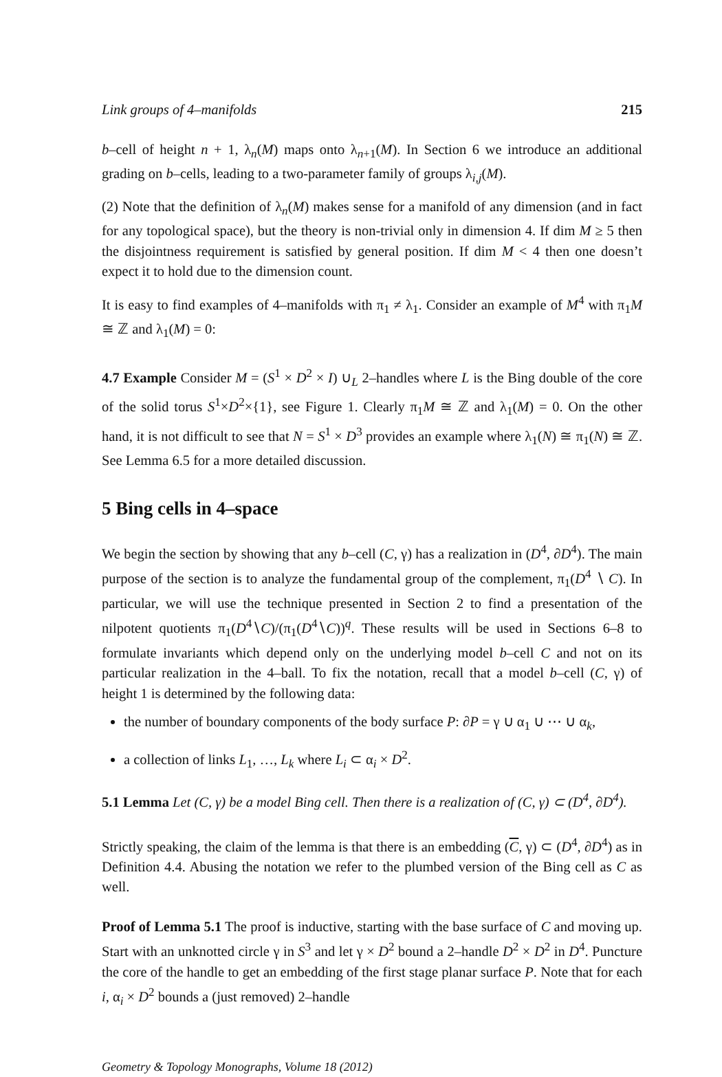Link groups of 4–manifolds 215
b–cell of height n + 1, λ<sub>n</sub>(M) maps onto λ<sub>n+1</sub>(M). In Section 6 we introduce an additional grading on b–cells, leading to a two-parameter family of groups λ<sub>i,j</sub>(M).
(2) Note that the definition of λ<sub>n</sub>(M) makes sense for a manifold of any dimension (and in fact for any topological space), but the theory is non-trivial only in dimension 4. If dim M ≥ 5 then the disjointness requirement is satisfied by general position. If dim M < 4 then one doesn’t expect it to hold due to the dimension count.
It is easy to find examples of 4–manifolds with π<sub>1</sub> ≠ λ<sub>1</sub>. Consider an example of M<sup>4</sup> with π<sub>1</sub>M ≅ ℤ and λ<sub>1</sub>(M) = 0:
4.7 Example Consider M = (S<sup>1</sup> × D<sup>2</sup> × I) ∪<sub>L</sub> 2–handles where L is the Bing double of the core of the solid torus S<sup>1</sup>×D<sup>2</sup>×{1}, see Figure 1. Clearly π<sub>1</sub>M ≅ ℤ and λ<sub>1</sub>(M) = 0. On the other hand, it is not difficult to see that N = S<sup>1</sup> × D<sup>3</sup> provides an example where λ<sub>1</sub>(N) ≅ π<sub>1</sub>(N) ≅ ℤ. See Lemma 6.5 for a more detailed discussion.
5 Bing cells in 4–space
We begin the section by showing that any b–cell (C, γ) has a realization in (D<sup>4</sup>, ∂D<sup>4</sup>). The main purpose of the section is to analyze the fundamental group of the complement, π<sub>1</sub>(D<sup>4</sup> ∖ C). In particular, we will use the technique presented in Section 2 to find a presentation of the nilpotent quotients π<sub>1</sub>(D<sup>4</sup>∖C)/(π<sub>1</sub>(D<sup>4</sup>∖C))<sup>q</sup>. These results will be used in Sections 6–8 to formulate invariants which depend only on the underlying model b–cell C and not on its particular realization in the 4–ball. To fix the notation, recall that a model b–cell (C, γ) of height 1 is determined by the following data:
the number of boundary components of the body surface P: ∂P = γ ∪ α<sub>1</sub> ∪ ⋯ ∪ α<sub>k</sub>,
a collection of links L<sub>1</sub>, …, L<sub>k</sub> where L<sub>i</sub> ⊂ α<sub>i</sub> × D<sup>2</sup>.
5.1 Lemma Let (C, γ) be a model Bing cell. Then there is a realization of (C, γ) ⊂ (D<sup>4</sup>, ∂D<sup>4</sup>).
Strictly speaking, the claim of the lemma is that there is an embedding (C, γ) ⊂ (D<sup>4</sup>, ∂D<sup>4</sup>) as in Definition 4.4. Abusing the notation we refer to the plumbed version of the Bing cell as C as well.
Proof of Lemma 5.1 The proof is inductive, starting with the base surface of C and moving up. Start with an unknotted circle γ in S<sup>3</sup> and let γ × D<sup>2</sup> bound a 2–handle D<sup>2</sup> × D<sup>2</sup> in D<sup>4</sup>. Puncture the core of the handle to get an embedding of the first stage planar surface P. Note that for each i, α<sub>i</sub> × D<sup>2</sup> bounds a (just removed) 2–handle
Geometry & Topology Monographs, Volume 18 (2012)